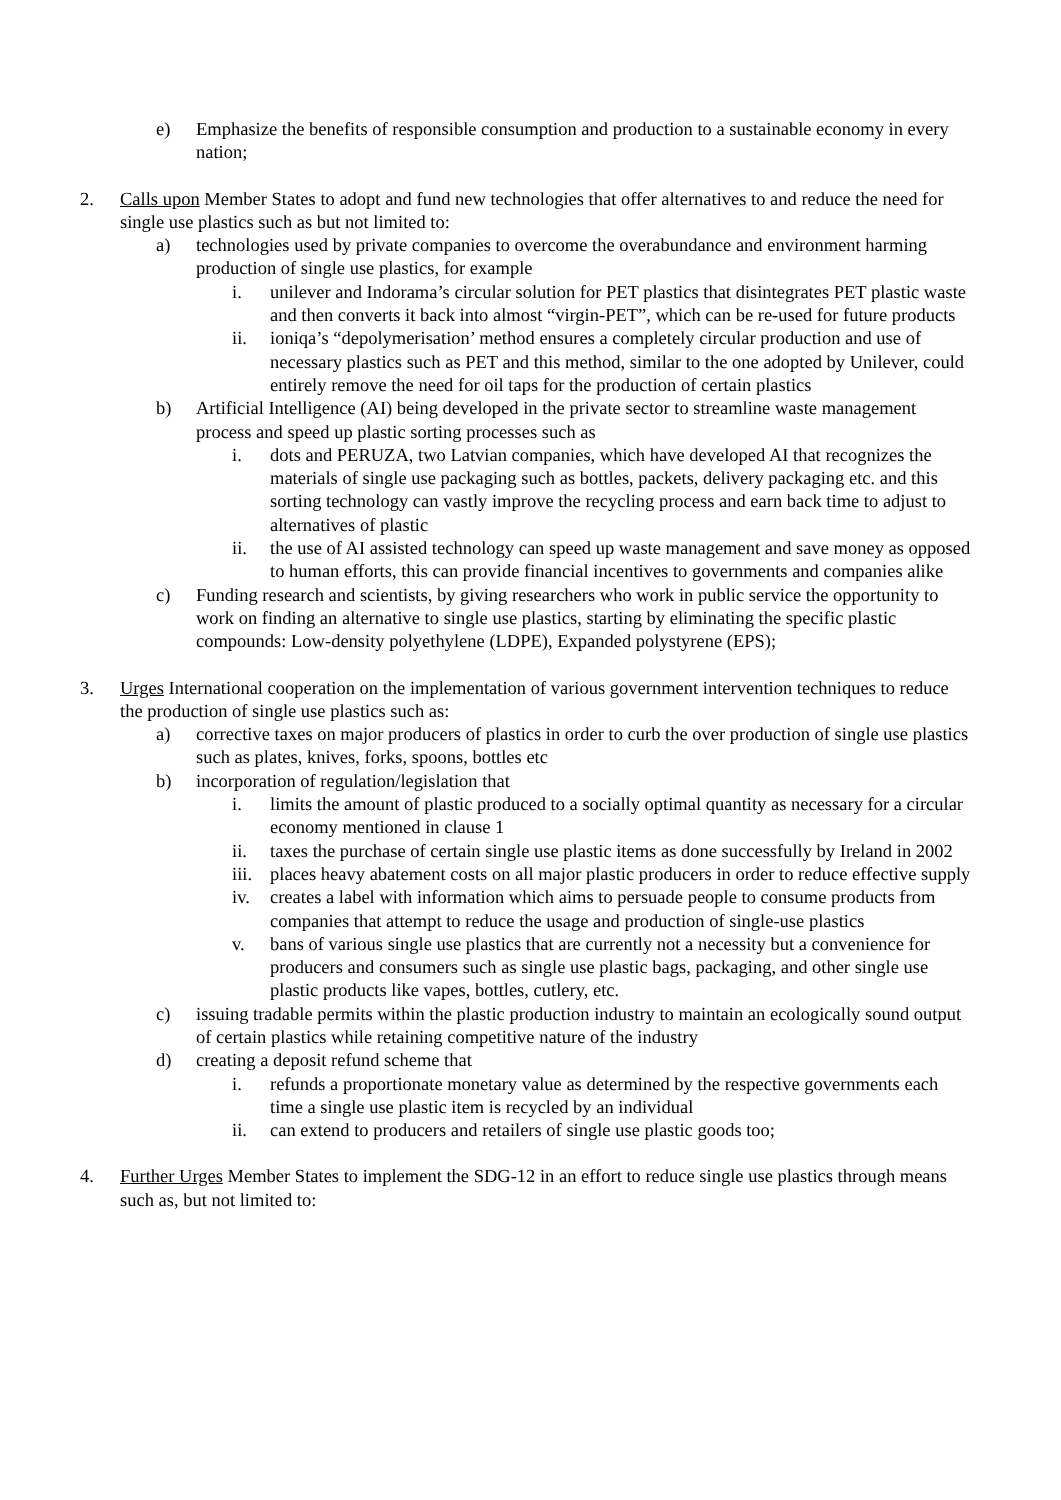e) Emphasize the benefits of responsible consumption and production to a sustainable economy in every nation;
2. Calls upon Member States to adopt and fund new technologies that offer alternatives to and reduce the need for single use plastics such as but not limited to:
a) technologies used by private companies to overcome the overabundance and environment harming production of single use plastics, for example
i. unilever and Indorama’s circular solution for PET plastics that disintegrates PET plastic waste and then converts it back into almost “virgin-PET”, which can be re-used for future products
ii. ioniqa’s “depolymerisation’ method ensures a completely circular production and use of necessary plastics such as PET and this method, similar to the one adopted by Unilever, could entirely remove the need for oil taps for the production of certain plastics
b) Artificial Intelligence (AI) being developed in the private sector to streamline waste management process and speed up plastic sorting processes such as
i. dots and PERUZA, two Latvian companies, which have developed AI that recognizes the materials of single use packaging such as bottles, packets, delivery packaging etc. and this sorting technology can vastly improve the recycling process and earn back time to adjust to alternatives of plastic
ii. the use of AI assisted technology can speed up waste management and save money as opposed to human efforts, this can provide financial incentives to governments and companies alike
c) Funding research and scientists, by giving researchers who work in public service the opportunity to work on finding an alternative to single use plastics, starting by eliminating the specific plastic compounds: Low-density polyethylene (LDPE), Expanded polystyrene (EPS);
3. Urges International cooperation on the implementation of various government intervention techniques to reduce the production of single use plastics such as:
a) corrective taxes on major producers of plastics in order to curb the over production of single use plastics such as plates, knives, forks, spoons, bottles etc
b) incorporation of regulation/legislation that
i. limits the amount of plastic produced to a socially optimal quantity as necessary for a circular economy mentioned in clause 1
ii. taxes the purchase of certain single use plastic items as done successfully by Ireland in 2002
iii. places heavy abatement costs on all major plastic producers in order to reduce effective supply
iv. creates a label with information which aims to persuade people to consume products from companies that attempt to reduce the usage and production of single-use plastics
v. bans of various single use plastics that are currently not a necessity but a convenience for producers and consumers such as single use plastic bags, packaging, and other single use plastic products like vapes, bottles, cutlery, etc.
c) issuing tradable permits within the plastic production industry to maintain an ecologically sound output of certain plastics while retaining competitive nature of the industry
d) creating a deposit refund scheme that
i. refunds a proportionate monetary value as determined by the respective governments each time a single use plastic item is recycled by an individual
ii. can extend to producers and retailers of single use plastic goods too;
4. Further Urges Member States to implement the SDG-12 in an effort to reduce single use plastics through means such as, but not limited to: